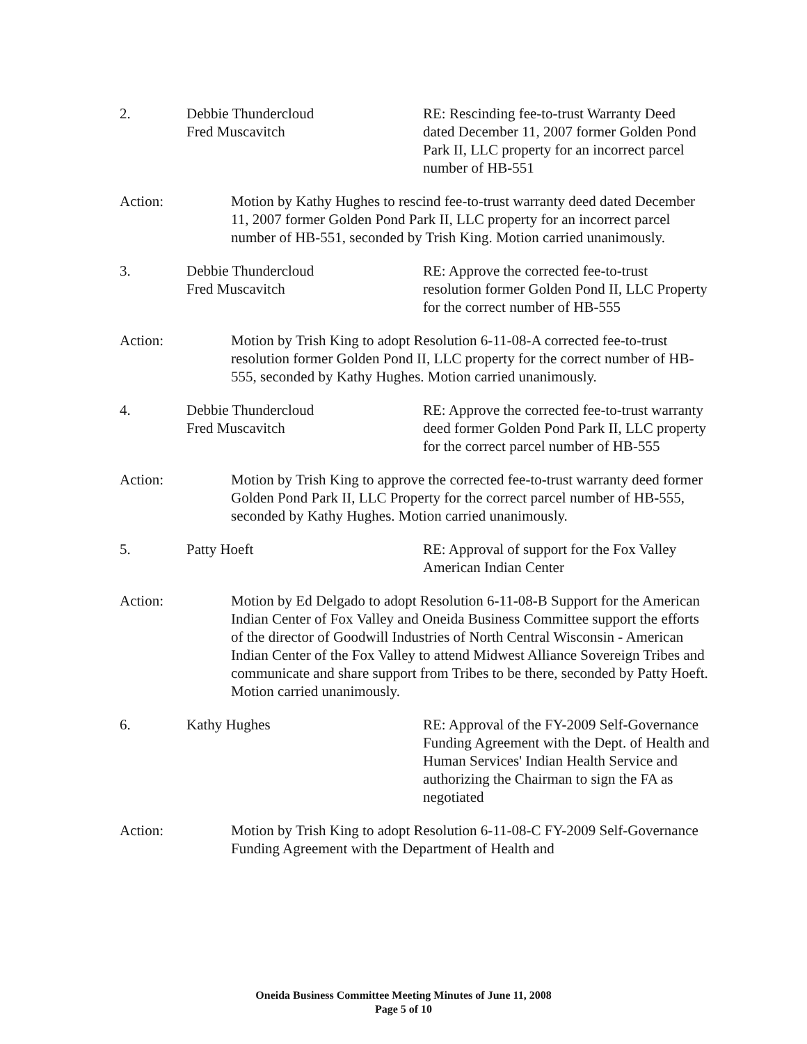2. Debbie Thundercloud
Fred Muscavitch
RE: Rescinding fee-to-trust Warranty Deed dated December 11, 2007 former Golden Pond Park II, LLC property for an incorrect parcel number of HB-551
Action: Motion by Kathy Hughes to rescind fee-to-trust warranty deed dated December 11, 2007 former Golden Pond Park II, LLC property for an incorrect parcel number of HB-551, seconded by Trish King. Motion carried unanimously.
3. Debbie Thundercloud
Fred Muscavitch
RE: Approve the corrected fee-to-trust resolution former Golden Pond II, LLC Property for the correct number of HB-555
Action: Motion by Trish King to adopt Resolution 6-11-08-A corrected fee-to-trust resolution former Golden Pond II, LLC property for the correct number of HB-555, seconded by Kathy Hughes. Motion carried unanimously.
4. Debbie Thundercloud
Fred Muscavitch
RE: Approve the corrected fee-to-trust warranty deed former Golden Pond Park II, LLC property for the correct parcel number of HB-555
Action: Motion by Trish King to approve the corrected fee-to-trust warranty deed former Golden Pond Park II, LLC Property for the correct parcel number of HB-555, seconded by Kathy Hughes. Motion carried unanimously.
5. Patty Hoeft RE: Approval of support for the Fox Valley American Indian Center
Action: Motion by Ed Delgado to adopt Resolution 6-11-08-B Support for the American Indian Center of Fox Valley and Oneida Business Committee support the efforts of the director of Goodwill Industries of North Central Wisconsin - American Indian Center of the Fox Valley to attend Midwest Alliance Sovereign Tribes and communicate and share support from Tribes to be there, seconded by Patty Hoeft. Motion carried unanimously.
6. Kathy Hughes RE: Approval of the FY-2009 Self-Governance Funding Agreement with the Dept. of Health and Human Services' Indian Health Service and authorizing the Chairman to sign the FA as negotiated
Action: Motion by Trish King to adopt Resolution 6-11-08-C FY-2009 Self-Governance Funding Agreement with the Department of Health and
Oneida Business Committee Meeting Minutes of June 11, 2008
Page 5 of 10